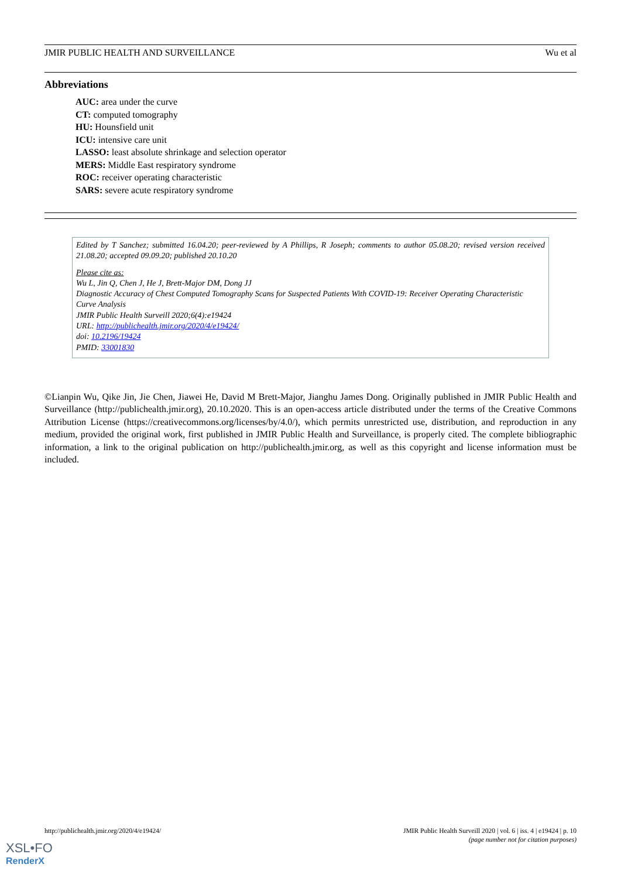JMIR PUBLIC HEALTH AND SURVEILLANCE Wu et al
Abbreviations
AUC: area under the curve
CT: computed tomography
HU: Hounsfield unit
ICU: intensive care unit
LASSO: least absolute shrinkage and selection operator
MERS: Middle East respiratory syndrome
ROC: receiver operating characteristic
SARS: severe acute respiratory syndrome
Edited by T Sanchez; submitted 16.04.20; peer-reviewed by A Phillips, R Joseph; comments to author 05.08.20; revised version received 21.08.20; accepted 09.09.20; published 20.10.20
Please cite as:
Wu L, Jin Q, Chen J, He J, Brett-Major DM, Dong JJ
Diagnostic Accuracy of Chest Computed Tomography Scans for Suspected Patients With COVID-19: Receiver Operating Characteristic Curve Analysis
JMIR Public Health Surveill 2020;6(4):e19424
URL: http://publichealth.jmir.org/2020/4/e19424/
doi: 10.2196/19424
PMID: 33001830
©Lianpin Wu, Qike Jin, Jie Chen, Jiawei He, David M Brett-Major, Jianghu James Dong. Originally published in JMIR Public Health and Surveillance (http://publichealth.jmir.org), 20.10.2020. This is an open-access article distributed under the terms of the Creative Commons Attribution License (https://creativecommons.org/licenses/by/4.0/), which permits unrestricted use, distribution, and reproduction in any medium, provided the original work, first published in JMIR Public Health and Surveillance, is properly cited. The complete bibliographic information, a link to the original publication on http://publichealth.jmir.org, as well as this copyright and license information must be included.
http://publichealth.jmir.org/2020/4/e19424/ JMIR Public Health Surveill 2020 | vol. 6 | iss. 4 | e19424 | p. 10
(page number not for citation purposes)
XSL•FO
RenderX